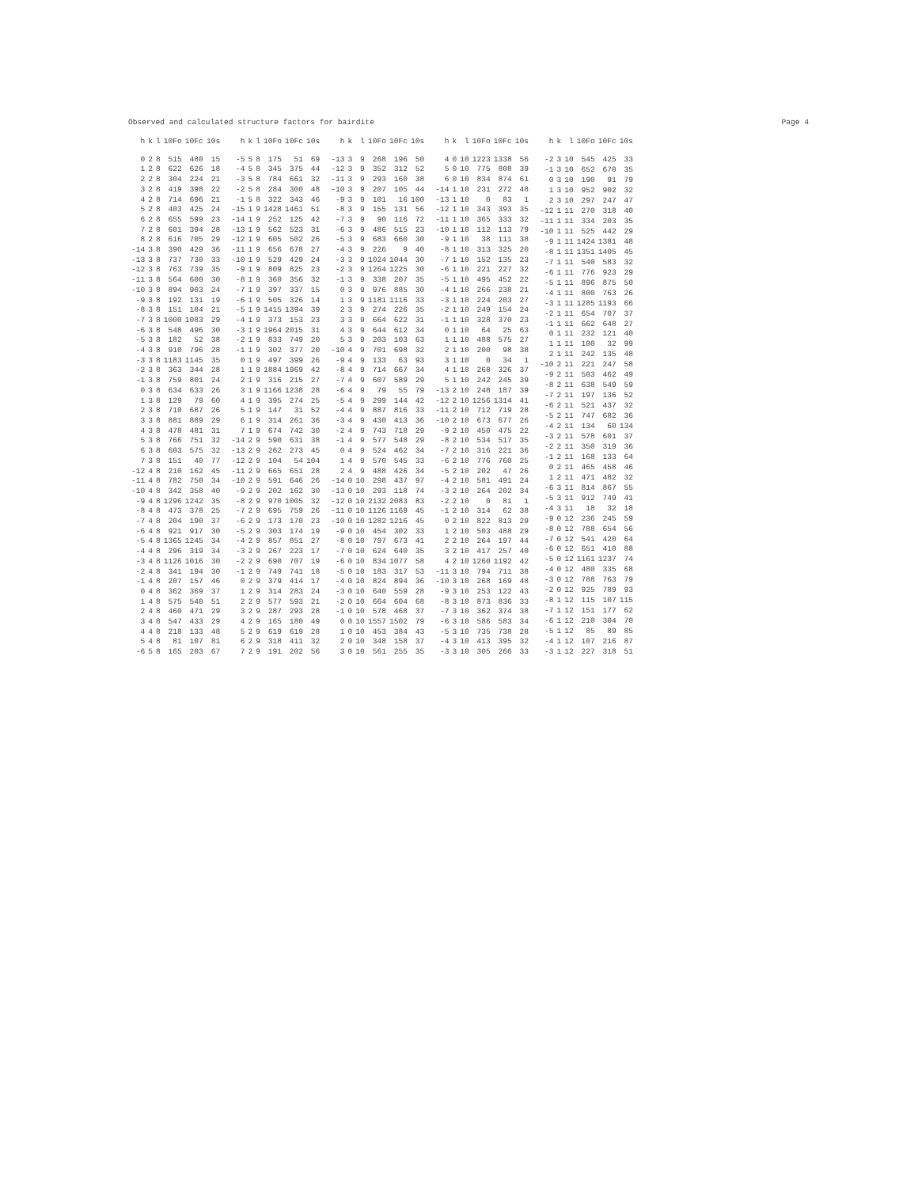Observed and calculated structure factors for bairdite Page 4
| h | k | l | 10Fo | 10Fc | 10s |
| --- | --- | --- | --- | --- | --- |
| 0 | 2 | 8 | 515 | 480 | 15 |
| 1 | 2 | 8 | 622 | 626 | 18 |
| 2 | 2 | 8 | 304 | 224 | 21 |
| 3 | 2 | 8 | 419 | 398 | 22 |
| 4 | 2 | 8 | 714 | 696 | 21 |
| 5 | 2 | 8 | 403 | 425 | 24 |
| 6 | 2 | 8 | 655 | 599 | 23 |
| 7 | 2 | 8 | 601 | 394 | 28 |
| 8 | 2 | 8 | 616 | 705 | 29 |
| -14 | 3 | 8 | 390 | 429 | 36 |
| -13 | 3 | 8 | 737 | 730 | 33 |
| -12 | 3 | 8 | 763 | 739 | 35 |
| -11 | 3 | 8 | 564 | 600 | 30 |
| -10 | 3 | 8 | 894 | 903 | 24 |
| -9 | 3 | 8 | 192 | 131 | 19 |
| -8 | 3 | 8 | 151 | 184 | 21 |
| -7 | 3 | 8 | 1000 | 1083 | 29 |
| -6 | 3 | 8 | 548 | 496 | 30 |
| -5 | 3 | 8 | 182 | 52 | 38 |
| -4 | 3 | 8 | 910 | 796 | 28 |
| -3 | 3 | 8 | 1183 | 1145 | 35 |
| -2 | 3 | 8 | 363 | 344 | 28 |
| -1 | 3 | 8 | 759 | 801 | 24 |
| 0 | 3 | 8 | 634 | 633 | 26 |
| 1 | 3 | 8 | 129 | 79 | 60 |
| 2 | 3 | 8 | 710 | 687 | 26 |
| 3 | 3 | 8 | 881 | 889 | 29 |
| 4 | 3 | 8 | 478 | 481 | 31 |
| 5 | 3 | 8 | 766 | 751 | 32 |
| 6 | 3 | 8 | 603 | 575 | 32 |
| 7 | 3 | 8 | 151 | 40 | 77 |
| -12 | 4 | 8 | 210 | 162 | 45 |
| -11 | 4 | 8 | 782 | 750 | 34 |
| -10 | 4 | 8 | 342 | 358 | 40 |
| -9 | 4 | 8 | 1296 | 1242 | 35 |
| -8 | 4 | 8 | 473 | 378 | 25 |
| -7 | 4 | 8 | 204 | 190 | 37 |
| -6 | 4 | 8 | 921 | 917 | 30 |
| -5 | 4 | 8 | 1365 | 1245 | 34 |
| -4 | 4 | 8 | 296 | 319 | 34 |
| -3 | 4 | 8 | 1126 | 1016 | 30 |
| -2 | 4 | 8 | 341 | 194 | 30 |
| -1 | 4 | 8 | 207 | 157 | 46 |
| 0 | 4 | 8 | 362 | 369 | 37 |
| 1 | 4 | 8 | 575 | 540 | 51 |
| 2 | 4 | 8 | 460 | 471 | 29 |
| 3 | 4 | 8 | 547 | 433 | 29 |
| 4 | 4 | 8 | 218 | 133 | 48 |
| 5 | 4 | 8 | 81 | 107 | 81 |
| -6 | 5 | 8 | 165 | 203 | 67 |
| h | k | l | 10Fo | 10Fc | 10s |
| --- | --- | --- | --- | --- | --- |
| -5 | 5 | 8 | 175 | 51 | 69 |
| -4 | 5 | 8 | 345 | 375 | 44 |
| -3 | 5 | 8 | 784 | 661 | 32 |
| -2 | 5 | 8 | 284 | 300 | 48 |
| -1 | 5 | 8 | 322 | 343 | 46 |
| -15 | 1 | 9 | 1428 | 1461 | 51 |
| -14 | 1 | 9 | 252 | 125 | 42 |
| -13 | 1 | 9 | 562 | 523 | 31 |
| -12 | 1 | 9 | 605 | 502 | 26 |
| -11 | 1 | 9 | 656 | 678 | 27 |
| -10 | 1 | 9 | 529 | 429 | 24 |
| -9 | 1 | 9 | 809 | 825 | 23 |
| -8 | 1 | 9 | 360 | 356 | 32 |
| -7 | 1 | 9 | 397 | 337 | 15 |
| -6 | 1 | 9 | 505 | 326 | 14 |
| -5 | 1 | 9 | 1415 | 1394 | 39 |
| -4 | 1 | 9 | 373 | 153 | 23 |
| -3 | 1 | 9 | 1964 | 2015 | 31 |
| -2 | 1 | 9 | 833 | 749 | 20 |
| -1 | 1 | 9 | 302 | 377 | 20 |
| 0 | 1 | 9 | 497 | 399 | 26 |
| 1 | 1 | 9 | 1884 | 1969 | 42 |
| 2 | 1 | 9 | 316 | 215 | 27 |
| 3 | 1 | 9 | 1166 | 1238 | 28 |
| 4 | 1 | 9 | 395 | 274 | 25 |
| 5 | 1 | 9 | 147 | 31 | 52 |
| 6 | 1 | 9 | 314 | 261 | 36 |
| 7 | 1 | 9 | 674 | 742 | 30 |
| -14 | 2 | 9 | 590 | 631 | 38 |
| -13 | 2 | 9 | 262 | 273 | 45 |
| -12 | 2 | 9 | 104 | 54 | 104 |
| -11 | 2 | 9 | 665 | 651 | 28 |
| -10 | 2 | 9 | 591 | 646 | 26 |
| -9 | 2 | 9 | 202 | 162 | 30 |
| -8 | 2 | 9 | 970 | 1005 | 32 |
| -7 | 2 | 9 | 695 | 759 | 26 |
| -6 | 2 | 9 | 173 | 170 | 23 |
| -5 | 2 | 9 | 303 | 174 | 19 |
| -4 | 2 | 9 | 857 | 851 | 27 |
| -3 | 2 | 9 | 267 | 223 | 17 |
| -2 | 2 | 9 | 690 | 707 | 19 |
| -1 | 2 | 9 | 749 | 741 | 18 |
| 0 | 2 | 9 | 379 | 414 | 17 |
| 1 | 2 | 9 | 314 | 283 | 24 |
| 2 | 2 | 9 | 577 | 593 | 21 |
| 3 | 2 | 9 | 287 | 293 | 28 |
| 4 | 2 | 9 | 165 | 180 | 49 |
| 5 | 2 | 9 | 619 | 619 | 28 |
| 6 | 2 | 9 | 318 | 411 | 32 |
| 7 | 2 | 9 | 191 | 202 | 56 |
| h | k | l | 10Fo | 10Fc | 10s |
| --- | --- | --- | --- | --- | --- |
| -13 | 3 | 9 | 268 | 196 | 50 |
| -12 | 3 | 9 | 352 | 312 | 52 |
| -11 | 3 | 9 | 293 | 160 | 38 |
| -10 | 3 | 9 | 207 | 105 | 44 |
| -9 | 3 | 9 | 101 | 16 | 100 |
| -8 | 3 | 9 | 155 | 131 | 56 |
| -7 | 3 | 9 | 90 | 116 | 72 |
| -6 | 3 | 9 | 486 | 515 | 23 |
| -5 | 3 | 9 | 683 | 660 | 30 |
| -4 | 3 | 9 | 226 | 9 | 40 |
| -3 | 3 | 9 | 1024 | 1044 | 30 |
| -2 | 3 | 9 | 1264 | 1225 | 30 |
| -1 | 3 | 9 | 338 | 207 | 35 |
| 0 | 3 | 9 | 976 | 885 | 30 |
| 1 | 3 | 9 | 1181 | 1116 | 33 |
| 2 | 3 | 9 | 274 | 226 | 35 |
| 3 | 3 | 9 | 664 | 622 | 31 |
| 4 | 3 | 9 | 644 | 612 | 34 |
| 5 | 3 | 9 | 203 | 103 | 63 |
| -10 | 4 | 9 | 701 | 698 | 32 |
| -9 | 4 | 9 | 133 | 63 | 93 |
| -8 | 4 | 9 | 714 | 667 | 34 |
| -7 | 4 | 9 | 607 | 589 | 29 |
| -6 | 4 | 9 | 79 | 55 | 79 |
| -5 | 4 | 9 | 299 | 144 | 42 |
| -4 | 4 | 9 | 887 | 816 | 33 |
| -3 | 4 | 9 | 430 | 413 | 36 |
| -2 | 4 | 9 | 743 | 718 | 29 |
| -1 | 4 | 9 | 577 | 548 | 29 |
| 0 | 4 | 9 | 524 | 462 | 34 |
| 1 | 4 | 9 | 570 | 545 | 33 |
| 2 | 4 | 9 | 488 | 426 | 34 |
| -14 | 0 | 10 | 298 | 437 | 97 |
| -13 | 0 | 10 | 293 | 118 | 74 |
| -12 | 0 | 10 | 2132 | 2083 | 83 |
| -11 | 0 | 10 | 1126 | 1169 | 45 |
| -10 | 0 | 10 | 1282 | 1216 | 45 |
| -9 | 0 | 10 | 454 | 302 | 33 |
| -8 | 0 | 10 | 797 | 673 | 41 |
| -7 | 0 | 10 | 624 | 640 | 35 |
| -6 | 0 | 10 | 834 | 1077 | 58 |
| -5 | 0 | 10 | 183 | 317 | 53 |
| -4 | 0 | 10 | 824 | 894 | 36 |
| -3 | 0 | 10 | 640 | 559 | 28 |
| -2 | 0 | 10 | 664 | 604 | 68 |
| -1 | 0 | 10 | 578 | 468 | 37 |
| 0 | 0 | 10 | 1557 | 1502 | 79 |
| 1 | 0 | 10 | 453 | 384 | 43 |
| 2 | 0 | 10 | 348 | 158 | 37 |
| 3 | 0 | 10 | 561 | 255 | 35 |
| h | k | l | 10Fo | 10Fc | 10s |
| --- | --- | --- | --- | --- | --- |
| 4 | 0 | 10 | 1223 | 1338 | 56 |
| 5 | 0 | 10 | 775 | 808 | 39 |
| 6 | 0 | 10 | 834 | 874 | 61 |
| -14 | 1 | 10 | 231 | 272 | 48 |
| -13 | 1 | 10 | 0 | 83 | 1 |
| -12 | 1 | 10 | 343 | 393 | 35 |
| -11 | 1 | 10 | 365 | 333 | 32 |
| -10 | 1 | 10 | 112 | 113 | 79 |
| -9 | 1 | 10 | 38 | 111 | 38 |
| -8 | 1 | 10 | 313 | 325 | 20 |
| -7 | 1 | 10 | 152 | 135 | 23 |
| -6 | 1 | 10 | 221 | 227 | 32 |
| -5 | 1 | 10 | 495 | 452 | 22 |
| -4 | 1 | 10 | 266 | 238 | 21 |
| -3 | 1 | 10 | 224 | 203 | 27 |
| -2 | 1 | 10 | 249 | 154 | 24 |
| -1 | 1 | 10 | 328 | 370 | 23 |
| 0 | 1 | 10 | 64 | 25 | 63 |
| 1 | 1 | 10 | 488 | 575 | 27 |
| 2 | 1 | 10 | 200 | 98 | 38 |
| 3 | 1 | 10 | 0 | 34 | 1 |
| 4 | 1 | 10 | 268 | 326 | 37 |
| 5 | 1 | 10 | 242 | 245 | 39 |
| -13 | 2 | 10 | 248 | 187 | 39 |
| -12 | 2 | 10 | 1256 | 1314 | 41 |
| -11 | 2 | 10 | 712 | 719 | 28 |
| -10 | 2 | 10 | 673 | 677 | 26 |
| -9 | 2 | 10 | 450 | 475 | 22 |
| -8 | 2 | 10 | 534 | 517 | 35 |
| -7 | 2 | 10 | 316 | 221 | 36 |
| -6 | 2 | 10 | 776 | 760 | 25 |
| -5 | 2 | 10 | 202 | 47 | 26 |
| -4 | 2 | 10 | 581 | 491 | 24 |
| -3 | 2 | 10 | 264 | 202 | 34 |
| -2 | 2 | 10 | 0 | 81 | 1 |
| -1 | 2 | 10 | 314 | 62 | 38 |
| 0 | 2 | 10 | 822 | 813 | 29 |
| 1 | 2 | 10 | 503 | 488 | 29 |
| 2 | 2 | 10 | 264 | 197 | 44 |
| 3 | 2 | 10 | 417 | 257 | 40 |
| 4 | 2 | 10 | 1260 | 1192 | 42 |
| -11 | 3 | 10 | 794 | 711 | 38 |
| -10 | 3 | 10 | 268 | 169 | 48 |
| -9 | 3 | 10 | 253 | 122 | 43 |
| -8 | 3 | 10 | 873 | 836 | 33 |
| -7 | 3 | 10 | 362 | 374 | 38 |
| -6 | 3 | 10 | 586 | 583 | 34 |
| -5 | 3 | 10 | 735 | 738 | 28 |
| -4 | 3 | 10 | 413 | 395 | 32 |
| -3 | 3 | 10 | 305 | 266 | 33 |
| h | k | l | 10Fo | 10Fc | 10s |
| --- | --- | --- | --- | --- | --- |
| -2 | 3 | 10 | 545 | 425 | 33 |
| -1 | 3 | 10 | 652 | 670 | 35 |
| 0 | 3 | 10 | 190 | 91 | 79 |
| 1 | 3 | 10 | 952 | 902 | 32 |
| 2 | 3 | 10 | 297 | 247 | 47 |
| -12 | 1 | 11 | 270 | 318 | 40 |
| -11 | 1 | 11 | 334 | 203 | 35 |
| -10 | 1 | 11 | 525 | 442 | 29 |
| -9 | 1 | 11 | 1424 | 1381 | 48 |
| -8 | 1 | 11 | 1351 | 1405 | 45 |
| -7 | 1 | 11 | 540 | 583 | 32 |
| -6 | 1 | 11 | 776 | 923 | 29 |
| -5 | 1 | 11 | 896 | 875 | 50 |
| -4 | 1 | 11 | 800 | 763 | 26 |
| -3 | 1 | 11 | 1285 | 1193 | 66 |
| -2 | 1 | 11 | 654 | 707 | 37 |
| -1 | 1 | 11 | 662 | 648 | 27 |
| 0 | 1 | 11 | 232 | 121 | 40 |
| 1 | 1 | 11 | 100 | 32 | 99 |
| 2 | 1 | 11 | 242 | 135 | 48 |
| -10 | 2 | 11 | 221 | 247 | 58 |
| -9 | 2 | 11 | 503 | 462 | 49 |
| -8 | 2 | 11 | 638 | 549 | 59 |
| -7 | 2 | 11 | 197 | 136 | 52 |
| -6 | 2 | 11 | 521 | 437 | 32 |
| -5 | 2 | 11 | 747 | 682 | 36 |
| -4 | 2 | 11 | 134 | 60 | 134 |
| -3 | 2 | 11 | 578 | 601 | 37 |
| -2 | 2 | 11 | 350 | 319 | 36 |
| -1 | 2 | 11 | 168 | 133 | 64 |
| 0 | 2 | 11 | 465 | 458 | 46 |
| 1 | 2 | 11 | 471 | 482 | 32 |
| -6 | 3 | 11 | 814 | 867 | 55 |
| -5 | 3 | 11 | 912 | 749 | 41 |
| -4 | 3 | 11 | 18 | 32 | 18 |
| -9 | 0 | 12 | 236 | 245 | 59 |
| -8 | 0 | 12 | 788 | 654 | 56 |
| -7 | 0 | 12 | 541 | 420 | 64 |
| -6 | 0 | 12 | 651 | 410 | 88 |
| -5 | 0 | 12 | 1161 | 1237 | 74 |
| -4 | 0 | 12 | 480 | 335 | 68 |
| -3 | 0 | 12 | 788 | 763 | 79 |
| -2 | 0 | 12 | 925 | 789 | 93 |
| -8 | 1 | 12 | 115 | 107 | 115 |
| -7 | 1 | 12 | 151 | 177 | 62 |
| -6 | 1 | 12 | 210 | 304 | 70 |
| -5 | 1 | 12 | 85 | 89 | 85 |
| -4 | 1 | 12 | 107 | 216 | 87 |
| -3 | 1 | 12 | 227 | 318 | 51 |